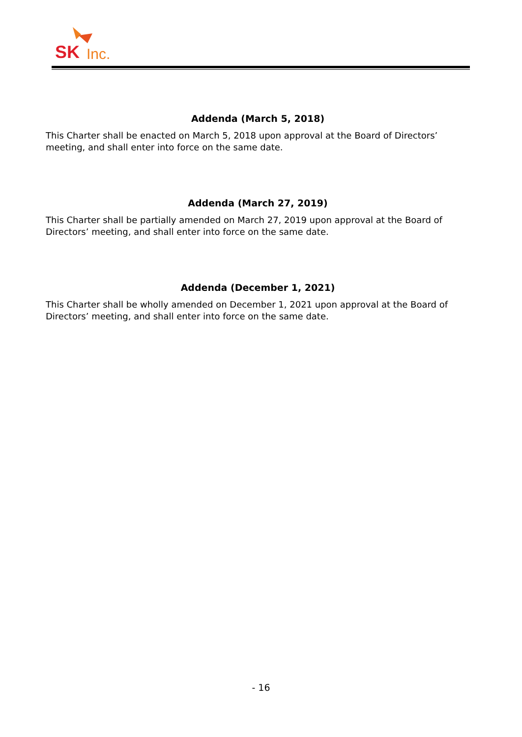SK
Inc.
Addenda (March 5, 2018)
This Charter shall be enacted on March 5, 2018 upon approval at the Board of Directors’ meeting, and shall enter into force on the same date.
Addenda (March 27, 2019)
This Charter shall be partially amended on March 27, 2019 upon approval at the Board of Directors’ meeting, and shall enter into force on the same date.
Addenda (December 1, 2021)
This Charter shall be wholly amended on December 1, 2021 upon approval at the Board of Directors’ meeting, and shall enter into force on the same date.
- 16